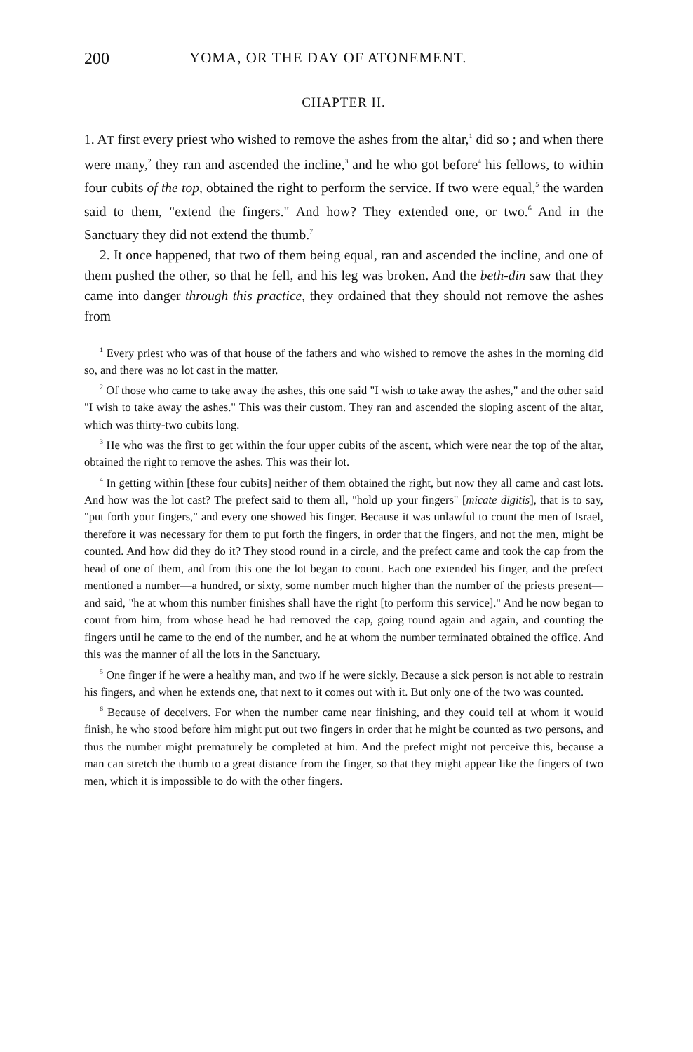200 YOMA, OR THE DAY OF ATONEMENT.
CHAPTER II.
1. AT first every priest who wished to remove the ashes from the altar,<sup>1</sup> did so ; and when there were many,<sup>2</sup> they ran and ascended the incline,<sup>3</sup> and he who got before<sup>4</sup> his fellows, to within four cubits of the top, obtained the right to perform the service. If two were equal,<sup>5</sup> the warden said to them, "extend the fingers." And how? They extended one, or two.<sup>6</sup> And in the Sanctuary they did not extend the thumb.<sup>7</sup>
2. It once happened, that two of them being equal, ran and ascended the incline, and one of them pushed the other, so that he fell, and his leg was broken. And the beth-din saw that they came into danger through this practice, they ordained that they should not remove the ashes from
<sup>1</sup> Every priest who was of that house of the fathers and who wished to remove the ashes in the morning did so, and there was no lot cast in the matter.
<sup>2</sup> Of those who came to take away the ashes, this one said "I wish to take away the ashes," and the other said "I wish to take away the ashes." This was their custom. They ran and ascended the sloping ascent of the altar, which was thirty-two cubits long.
<sup>3</sup> He who was the first to get within the four upper cubits of the ascent, which were near the top of the altar, obtained the right to remove the ashes. This was their lot.
<sup>4</sup> In getting within [these four cubits] neither of them obtained the right, but now they all came and cast lots. And how was the lot cast? The prefect said to them all, "hold up your fingers" [micate digitis], that is to say, "put forth your fingers," and every one showed his finger. Because it was unlawful to count the men of Israel, therefore it was necessary for them to put forth the fingers, in order that the fingers, and not the men, might be counted. And how did they do it? They stood round in a circle, and the prefect came and took the cap from the head of one of them, and from this one the lot began to count. Each one extended his finger, and the prefect mentioned a number—a hundred, or sixty, some number much higher than the number of the priests present—and said, "he at whom this number finishes shall have the right [to perform this service]." And he now began to count from him, from whose head he had removed the cap, going round again and again, and counting the fingers until he came to the end of the number, and he at whom the number terminated obtained the office. And this was the manner of all the lots in the Sanctuary.
<sup>5</sup> One finger if he were a healthy man, and two if he were sickly. Because a sick person is not able to restrain his fingers, and when he extends one, that next to it comes out with it. But only one of the two was counted.
<sup>6</sup> Because of deceivers. For when the number came near finishing, and they could tell at whom it would finish, he who stood before him might put out two fingers in order that he might be counted as two persons, and thus the number might prematurely be completed at him. And the prefect might not perceive this, because a man can stretch the thumb to a great distance from the finger, so that they might appear like the fingers of two men, which it is impossible to do with the other fingers.